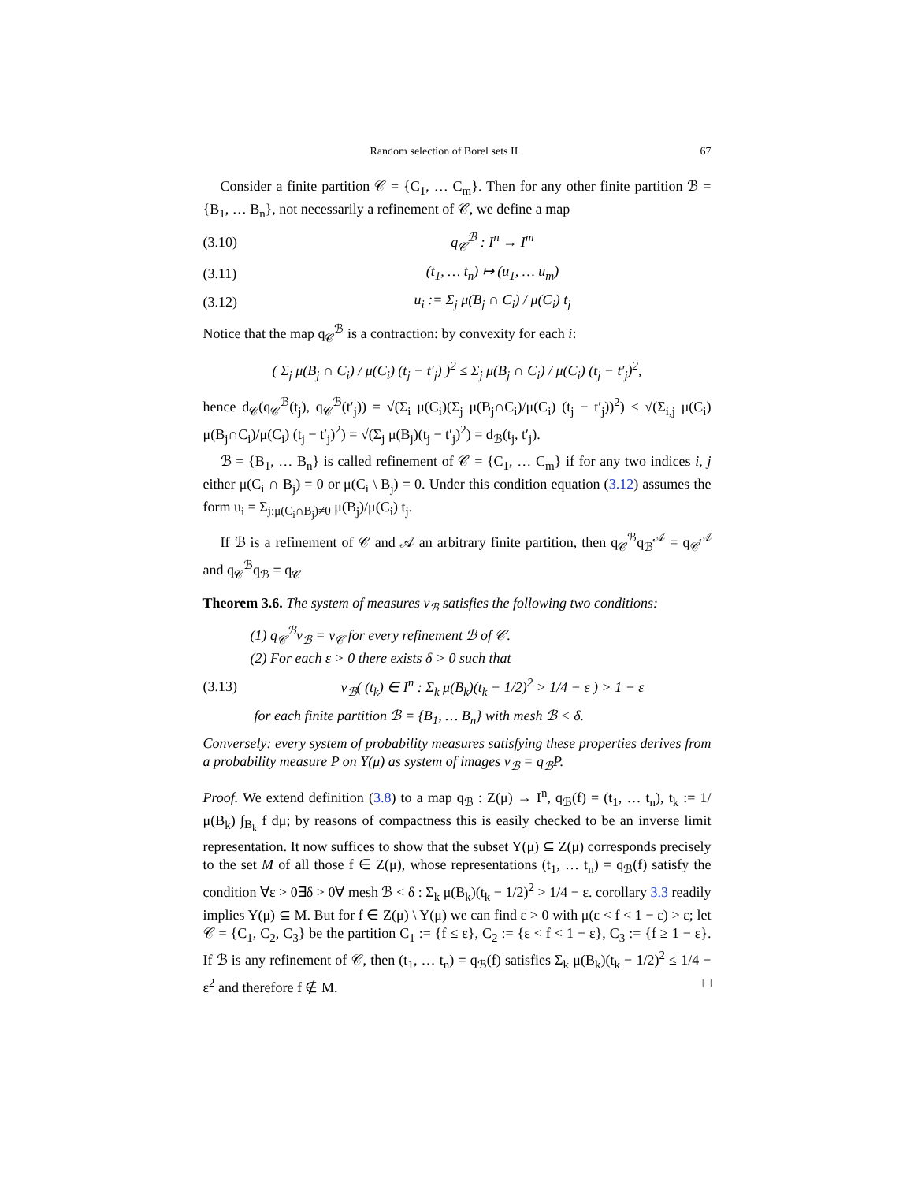Random selection of Borel sets II 67
Consider a finite partition 𝒞 = {C<sub>1</sub>, … C<sub>m</sub>}. Then for any other finite partition ℬ = {B<sub>1</sub>, … B<sub>n</sub>}, not necessarily a refinement of 𝒞, we define a map
(3.10) q<sub>𝒞</sub><sup>ℬ</sup> : I<sup>n</sup> → I<sup>m</sup>
(3.11) (t<sub>1</sub>, … t<sub>n</sub>) ↦ (u<sub>1</sub>, … u<sub>m</sub>)
(3.12) u<sub>i</sub> := Σ<sub>j</sub> μ(B<sub>j</sub> ∩ C<sub>i</sub>) / μ(C<sub>i</sub>) t<sub>j</sub>
Notice that the map q<sub>𝒞</sub><sup>ℬ</sup> is a contraction: by convexity for each i:
( Σ<sub>j</sub> μ(B<sub>j</sub> ∩ C<sub>i</sub>) / μ(C<sub>i</sub>) (t<sub>j</sub> − t′<sub>j</sub>) )<sup>2</sup> ≤ Σ<sub>j</sub> μ(B<sub>j</sub> ∩ C<sub>i</sub>) / μ(C<sub>i</sub>) (t<sub>j</sub> − t′<sub>j</sub>)<sup>2</sup>,
hence d<sub>𝒞</sub>(q<sub>𝒞</sub><sup>ℬ</sup>(t<sub>j</sub>), q<sub>𝒞</sub><sup>ℬ</sup>(t′<sub>j</sub>)) = √(Σ<sub>i</sub> μ(C<sub>i</sub>)(Σ<sub>j</sub> μ(B<sub>j</sub>∩C<sub>i</sub>)/μ(C<sub>i</sub>) (t<sub>j</sub> − t′<sub>j</sub>))<sup>2</sup>) ≤ √(Σ<sub>i,j</sub> μ(C<sub>i</sub>) μ(B<sub>j</sub>∩C<sub>i</sub>)/μ(C<sub>i</sub>) (t<sub>j</sub> − t′<sub>j</sub>)<sup>2</sup>) = √(Σ<sub>j</sub> μ(B<sub>j</sub>)(t<sub>j</sub> − t′<sub>j</sub>)<sup>2</sup>) = d<sub>ℬ</sub>(t<sub>j</sub>, t′<sub>j</sub>).
ℬ = {B<sub>1</sub>, … B<sub>n</sub>} is called refinement of 𝒞 = {C<sub>1</sub>, … C<sub>m</sub>} if for any two indices i, j either μ(C<sub>i</sub> ∩ B<sub>j</sub>) = 0 or μ(C<sub>i</sub> \ B<sub>j</sub>) = 0. Under this condition equation (3.12) assumes the form u<sub>i</sub> = Σ<sub>j:μ(C<sub>i</sub>∩B<sub>j</sub>)≠0</sub> μ(B<sub>j</sub>)/μ(C<sub>i</sub>) t<sub>j</sub>.
If ℬ is a refinement of 𝒞 and 𝒜 an arbitrary finite partition, then q<sub>𝒞</sub><sup>ℬ</sup>q<sub>ℬ</sub><sup>𝒜</sup> = q<sub>𝒞</sub><sup>𝒜</sup> and q<sub>𝒞</sub><sup>ℬ</sup>q<sub>ℬ</sub> = q<sub>𝒞</sub>
Theorem 3.6. The system of measures ν<sub>ℬ</sub> satisfies the following two conditions:
(1) q<sub>𝒞</sub><sup>ℬ</sup>ν<sub>ℬ</sub> = ν<sub>𝒞</sub> for every refinement ℬ of 𝒞.
(2) For each ε > 0 there exists δ > 0 such that
(3.13) ν<sub>ℬ</sub>( (t<sub>k</sub>) ∈ I<sup>n</sup> : Σ<sub>k</sub> μ(B<sub>k</sub>)(t<sub>k</sub> − 1/2)<sup>2</sup> > 1/4 − ε ) > 1 − ε
for each finite partition ℬ = {B<sub>1</sub>, … B<sub>n</sub>} with mesh ℬ < δ.
Conversely: every system of probability measures satisfying these properties derives from a probability measure P on Y(μ) as system of images ν<sub>ℬ</sub> = q<sub>ℬ</sub>P.
Proof. We extend definition (3.8) to a map q<sub>ℬ</sub> : Z(μ) → I<sup>n</sup>, q<sub>ℬ</sub>(f) = (t<sub>1</sub>, … t<sub>n</sub>), t<sub>k</sub> := 1/μ(B<sub>k</sub>) ∫<sub>B<sub>k</sub></sub> f dμ; by reasons of compactness this is easily checked to be an inverse limit representation. It now suffices to show that the subset Y(μ) ⊆ Z(μ) corresponds precisely to the set M of all those f ∈ Z(μ), whose representations (t<sub>1</sub>, … t<sub>n</sub>) = q<sub>ℬ</sub>(f) satisfy the condition ∀ε > 0∃δ > 0∀ mesh ℬ < δ : Σ<sub>k</sub> μ(B<sub>k</sub>)(t<sub>k</sub> − 1/2)<sup>2</sup> > 1/4 − ε. corollary 3.3 readily implies Y(μ) ⊆ M. But for f ∈ Z(μ) \ Y(μ) we can find ε > 0 with μ(ε < f < 1 − ε) > ε; let 𝒞 = {C<sub>1</sub>, C<sub>2</sub>, C<sub>3</sub>} be the partition C<sub>1</sub> := {f ≤ ε}, C<sub>2</sub> := {ε < f < 1 − ε}, C<sub>3</sub> := {f ≥ 1 − ε}. If ℬ is any refinement of 𝒞, then (t<sub>1</sub>, … t<sub>n</sub>) = q<sub>ℬ</sub>(f) satisfies Σ<sub>k</sub> μ(B<sub>k</sub>)(t<sub>k</sub> − 1/2)<sup>2</sup> ≤ 1/4 − ε<sup>2</sup> and therefore f ∉ M. □